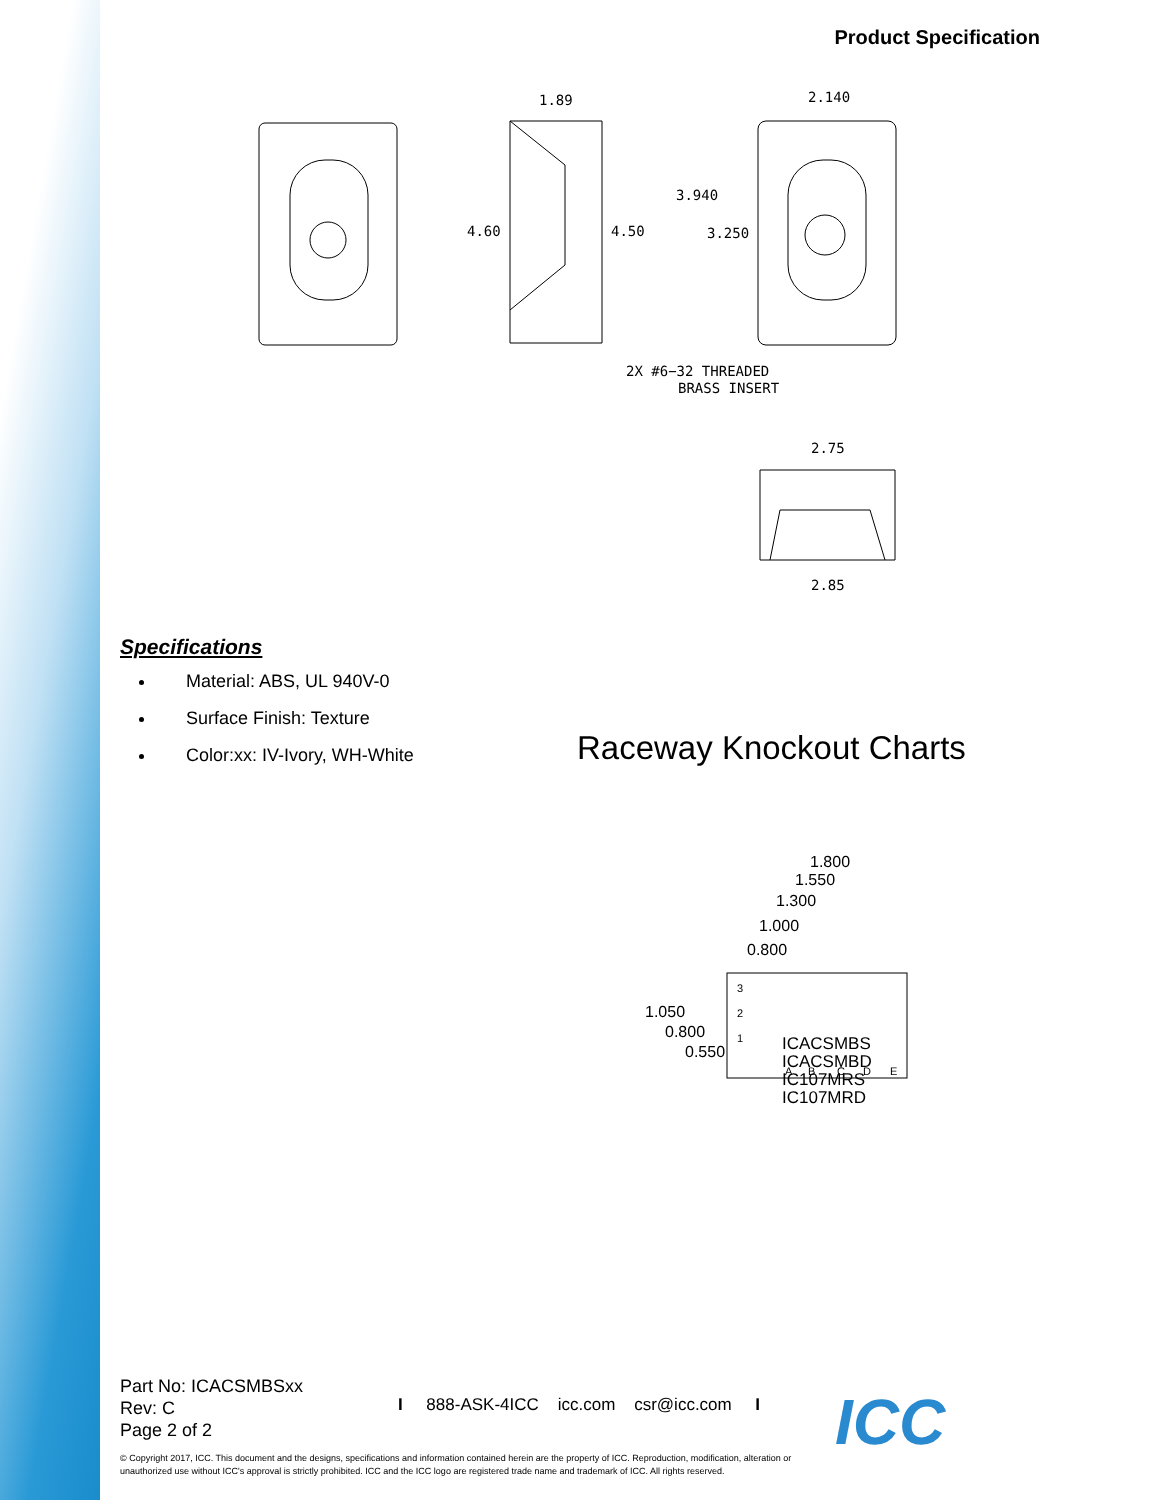Product Specification
1.89
4.60
4.50
2.140
3.940
3.250
2X #6−32 THREADED
BRASS INSERT
2.75
2.85
Specifications
Material: ABS, UL 940V-0
Surface Finish: Texture
Color:xx: IV-Ivory, WH-White
Raceway Knockout Charts
1.800
1.550
1.300
1.000
0.800
3
2
1
A
B
C
D
E
1.050
0.800
0.550
ICACSMBS
ICACSMBD
IC107MRS
IC107MRD
Part No: ICACSMBSxx
Rev: C
Page 2 of 2
I 888-ASK-4ICC icc.com csr@icc.com I
ICC
© Copyright 2017, ICC. This document and the designs, specifications and information contained herein are the property of ICC. Reproduction, modification, alteration or unauthorized use without ICC's approval is strictly prohibited. ICC and the ICC logo are registered trade name and trademark of ICC. All rights reserved.